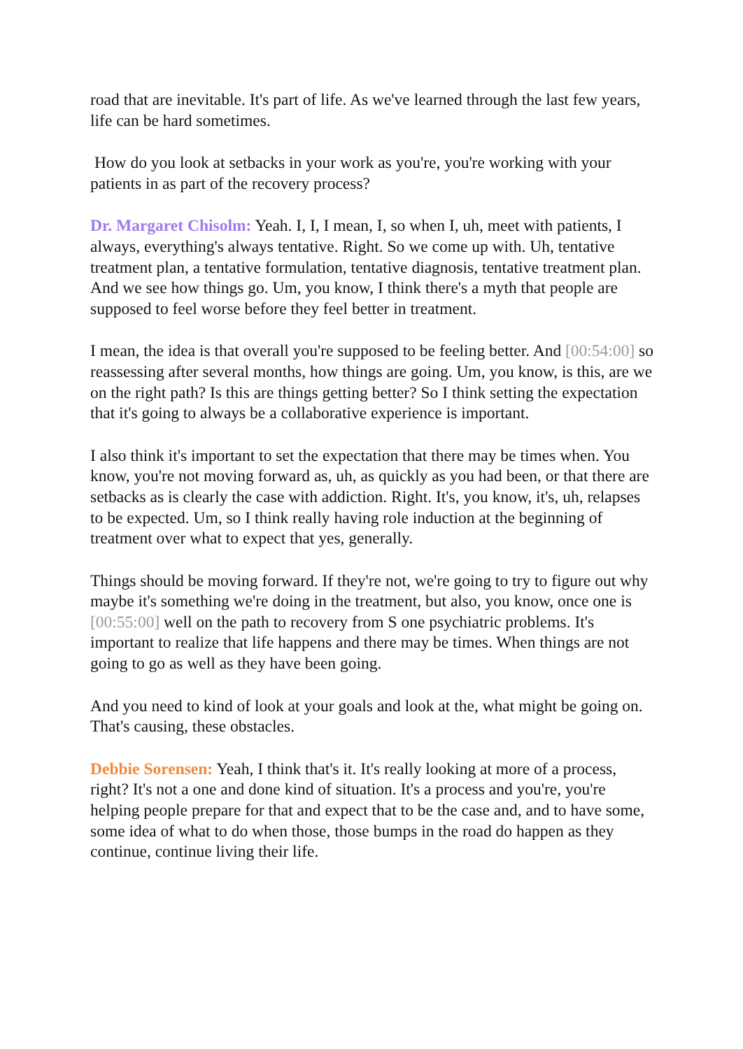road that are inevitable. It's part of life. As we've learned through the last few years, life can be hard sometimes.
How do you look at setbacks in your work as you're, you're working with your patients in as part of the recovery process?
Dr. Margaret Chisolm: Yeah. I, I, I mean, I, so when I, uh, meet with patients, I always, everything's always tentative. Right. So we come up with. Uh, tentative treatment plan, a tentative formulation, tentative diagnosis, tentative treatment plan. And we see how things go. Um, you know, I think there's a myth that people are supposed to feel worse before they feel better in treatment.
I mean, the idea is that overall you're supposed to be feeling better. And [00:54:00] so reassessing after several months, how things are going. Um, you know, is this, are we on the right path? Is this are things getting better? So I think setting the expectation that it's going to always be a collaborative experience is important.
I also think it's important to set the expectation that there may be times when. You know, you're not moving forward as, uh, as quickly as you had been, or that there are setbacks as is clearly the case with addiction. Right. It's, you know, it's, uh, relapses to be expected. Um, so I think really having role induction at the beginning of treatment over what to expect that yes, generally.
Things should be moving forward. If they're not, we're going to try to figure out why maybe it's something we're doing in the treatment, but also, you know, once one is [00:55:00] well on the path to recovery from S one psychiatric problems. It's important to realize that life happens and there may be times. When things are not going to go as well as they have been going.
And you need to kind of look at your goals and look at the, what might be going on. That's causing, these obstacles.
Debbie Sorensen: Yeah, I think that's it. It's really looking at more of a process, right? It's not a one and done kind of situation. It's a process and you're, you're helping people prepare for that and expect that to be the case and, and to have some, some idea of what to do when those, those bumps in the road do happen as they continue, continue living their life.